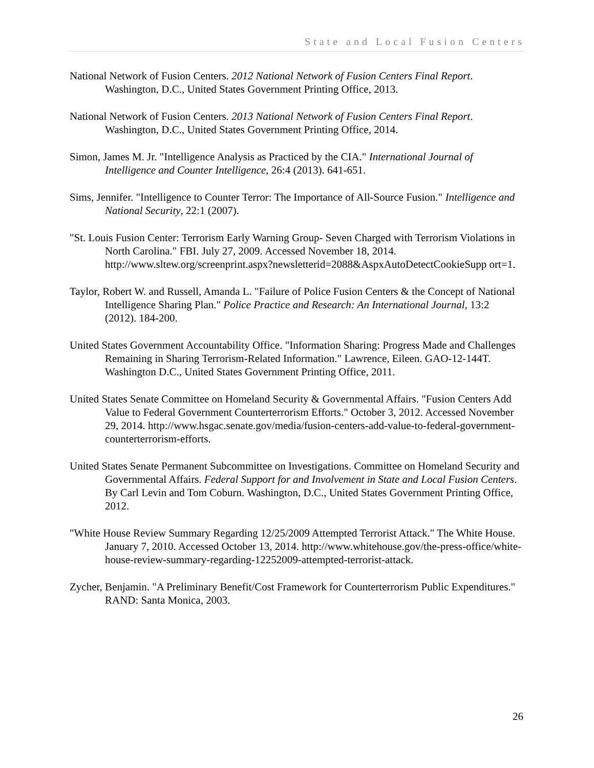State and Local Fusion Centers
National Network of Fusion Centers. 2012 National Network of Fusion Centers Final Report. Washington, D.C., United States Government Printing Office, 2013.
National Network of Fusion Centers. 2013 National Network of Fusion Centers Final Report. Washington, D.C., United States Government Printing Office, 2014.
Simon, James M. Jr. "Intelligence Analysis as Practiced by the CIA." International Journal of Intelligence and Counter Intelligence, 26:4 (2013). 641-651.
Sims, Jennifer. "Intelligence to Counter Terror: The Importance of All-Source Fusion." Intelligence and National Security, 22:1 (2007).
"St. Louis Fusion Center: Terrorism Early Warning Group- Seven Charged with Terrorism Violations in North Carolina." FBI. July 27, 2009. Accessed November 18, 2014. http://www.sltew.org/screenprint.aspx?newsletterid=2088&AspxAutoDetectCookieSupp ort=1.
Taylor, Robert W. and Russell, Amanda L. "Failure of Police Fusion Centers & the Concept of National Intelligence Sharing Plan." Police Practice and Research: An International Journal, 13:2 (2012). 184-200.
United States Government Accountability Office. "Information Sharing: Progress Made and Challenges Remaining in Sharing Terrorism-Related Information." Lawrence, Eileen. GAO-12-144T. Washington D.C., United States Government Printing Office, 2011.
United States Senate Committee on Homeland Security & Governmental Affairs. "Fusion Centers Add Value to Federal Government Counterterrorism Efforts." October 3, 2012. Accessed November 29, 2014. http://www.hsgac.senate.gov/media/fusion-centers-add-value-to-federal-government-counterterrorism-efforts.
United States Senate Permanent Subcommittee on Investigations. Committee on Homeland Security and Governmental Affairs. Federal Support for and Involvement in State and Local Fusion Centers. By Carl Levin and Tom Coburn. Washington, D.C., United States Government Printing Office, 2012.
"White House Review Summary Regarding 12/25/2009 Attempted Terrorist Attack." The White House. January 7, 2010. Accessed October 13, 2014. http://www.whitehouse.gov/the-press-office/white-house-review-summary-regarding-12252009-attempted-terrorist-attack.
Zycher, Benjamin. "A Preliminary Benefit/Cost Framework for Counterterrorism Public Expenditures." RAND: Santa Monica, 2003.
26